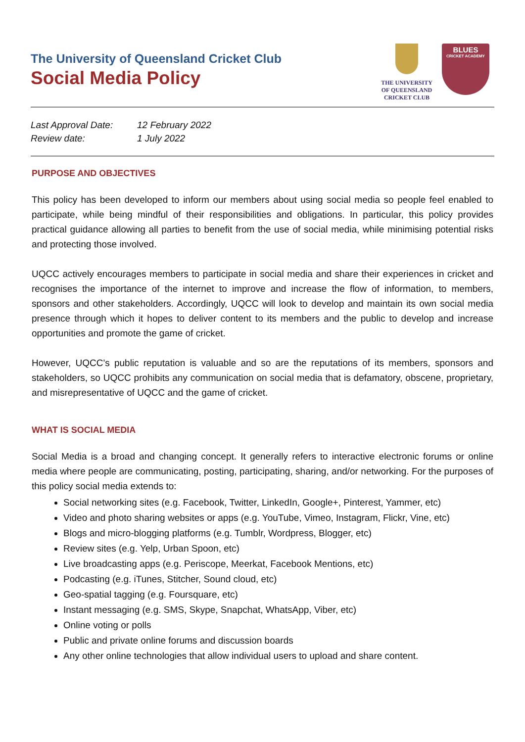The University of Queensland Cricket Club
Social Media Policy
THE UNIVERSITY
OF QUEENSLAND
CRICKET CLUB
BLUES
CRICKET ACADEMY
Last Approval Date: 12 February 2022
Review date: 1 July 2022
PURPOSE AND OBJECTIVES
This policy has been developed to inform our members about using social media so people feel enabled to participate, while being mindful of their responsibilities and obligations. In particular, this policy provides practical guidance allowing all parties to benefit from the use of social media, while minimising potential risks and protecting those involved.
UQCC actively encourages members to participate in social media and share their experiences in cricket and recognises the importance of the internet to improve and increase the flow of information, to members, sponsors and other stakeholders. Accordingly, UQCC will look to develop and maintain its own social media presence through which it hopes to deliver content to its members and the public to develop and increase opportunities and promote the game of cricket.
However, UQCC’s public reputation is valuable and so are the reputations of its members, sponsors and stakeholders, so UQCC prohibits any communication on social media that is defamatory, obscene, proprietary, and misrepresentative of UQCC and the game of cricket.
WHAT IS SOCIAL MEDIA
Social Media is a broad and changing concept. It generally refers to interactive electronic forums or online media where people are communicating, posting, participating, sharing, and/or networking. For the purposes of this policy social media extends to:
Social networking sites (e.g. Facebook, Twitter, LinkedIn, Google+, Pinterest, Yammer, etc)
Video and photo sharing websites or apps (e.g. YouTube, Vimeo, Instagram, Flickr, Vine, etc)
Blogs and micro-blogging platforms (e.g. Tumblr, Wordpress, Blogger, etc)
Review sites (e.g. Yelp, Urban Spoon, etc)
Live broadcasting apps (e.g. Periscope, Meerkat, Facebook Mentions, etc)
Podcasting (e.g. iTunes, Stitcher, Sound cloud, etc)
Geo-spatial tagging (e.g. Foursquare, etc)
Instant messaging (e.g. SMS, Skype, Snapchat, WhatsApp, Viber, etc)
Online voting or polls
Public and private online forums and discussion boards
Any other online technologies that allow individual users to upload and share content.